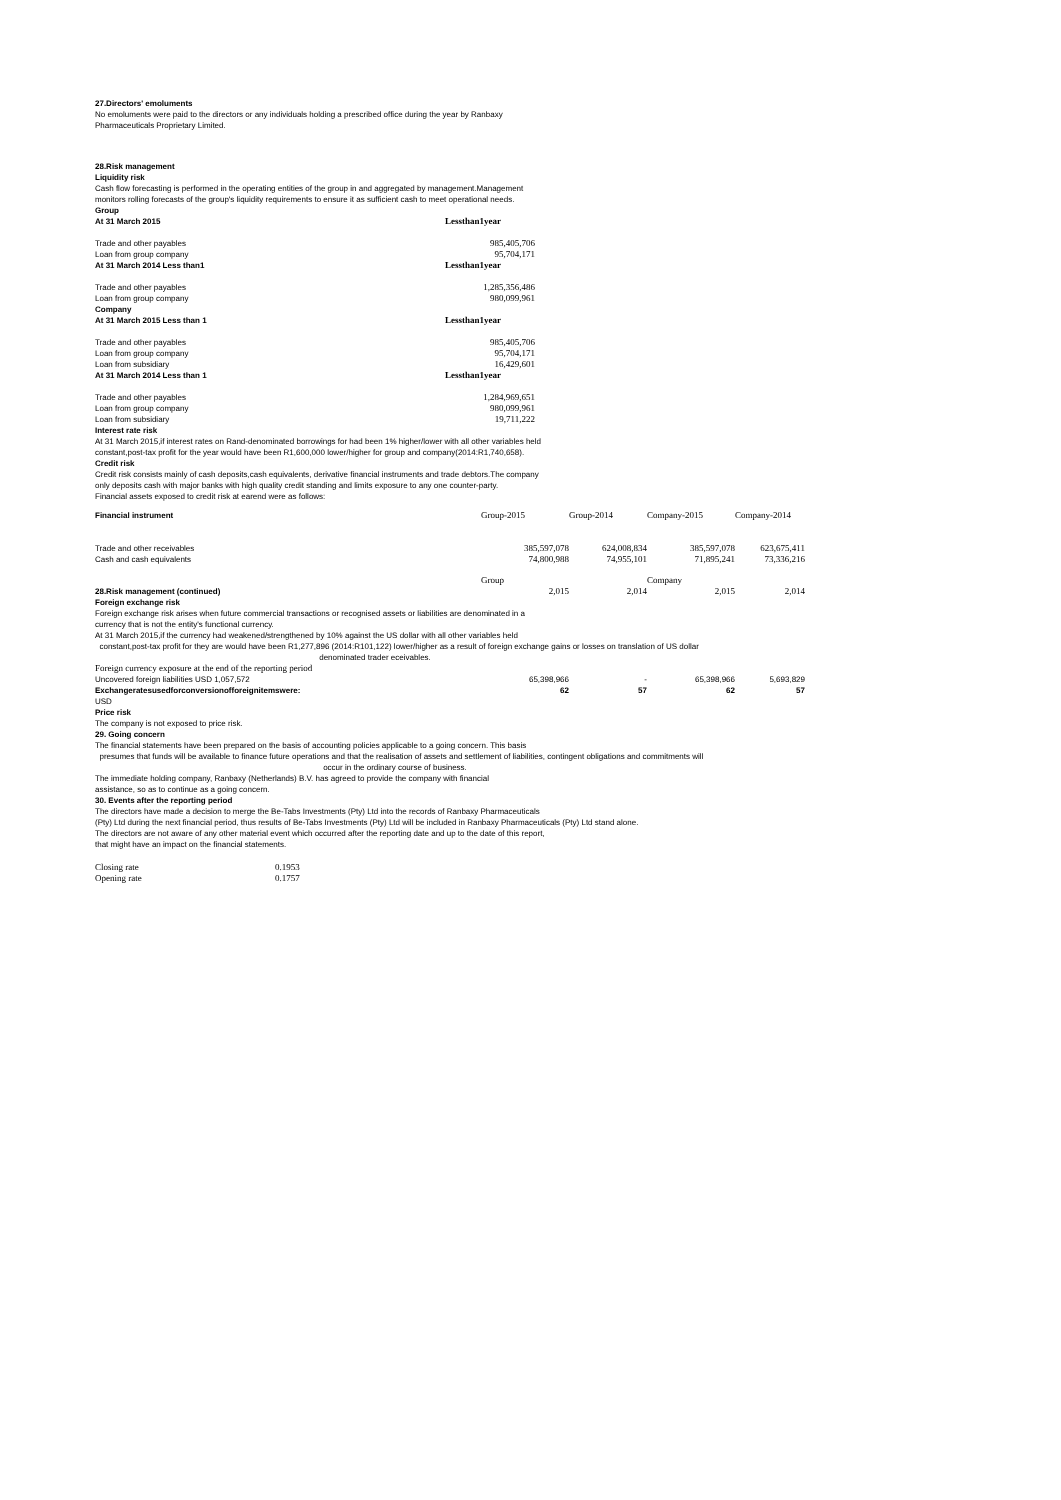27.Directors' emoluments
No emoluments were paid to the directors or any individuals holding a prescribed office during the year by Ranbaxy
Pharmaceuticals Proprietary Limited.
28.Risk management
Liquidity risk
Cash flow forecasting is performed in the operating entities of the group in and aggregated by management.Management
monitors rolling forecasts of the group's liquidity requirements to ensure it as sufficient cash to meet operational needs.
Group
| At 31 March 2015 | Lessthan1year |
| Trade and other payables | 985,405,706 |
| Loan from group company | 95,704,171 |
| At 31 March 2014 Less than1 | Lessthan1year |
| Trade and other payables | 1,285,356,486 |
| Loan from group company | 980,099,961 |
| Company | |
| At 31 March 2015 Less than 1 | Lessthan1year |
| Trade and other payables | 985,405,706 |
| Loan from group company | 95,704,171 |
| Loan from subsidiary | 16,429,601 |
| At 31 March 2014 Less than 1 | Lessthan1year |
| Trade and other payables | 1,284,969,651 |
| Loan from group company | 980,099,961 |
| Loan from subsidiary | 19,711,222 |
Interest rate risk
At 31 March 2015,if interest rates on Rand-denominated borrowings for had been 1% higher/lower with all other variables held
constant,post-tax profit for the year would have been R1,600,000 lower/higher for group and company(2014:R1,740,658).
Credit risk
Credit risk consists mainly of cash deposits,cash equivalents, derivative financial instruments and trade debtors.The company
only deposits cash with major banks with high quality credit standing and limits exposure to any one counter-party.
Financial assets exposed to credit risk at earend were as follows:
| Financial instrument | Group-2015 | Group-2014 | Company-2015 | Company-2014 |
| Trade and other receivables | 385,597,078 | 624,008,834 | 385,597,078 | 623,675,411 |
| Cash and cash equivalents | 74,800,988 | 74,955,101 | 71,895,241 | 73,336,216 |
| | Group | | Company | |
| 28.Risk management (continued) | 2,015 | 2,014 | 2,015 | 2,014 |
Foreign exchange risk
Foreign exchange risk arises when future commercial transactions or recognised assets or liabilities are denominated in a
currency that is not the entity's functional currency.
At 31 March 2015,if the currency had weakened/strengthened by 10% against the US dollar with all other variables held
constant,post-tax profit for they are would have been R1,277,896 (2014:R101,122) lower/higher as a result of foreign exchange gains or losses on translation of US dollar
denominated trader eceivables.
| Foreign currency exposure at the end of the reporting period | | | | |
| Uncovered foreign liabilities USD 1,057,572 | 65,398,966 | - | 65,398,966 | 5,693,829 |
| Exchangeratesusedforconversionofforeignitemswere: | 62 | 57 | 62 | 57 |
USD
Price risk
The company is not exposed to price risk.
29. Going concern
The financial statements have been prepared on the basis of accounting policies applicable to a going concern. This basis
presumes that funds will be available to finance future operations and that the realisation of assets and settlement of liabilities, contingent obligations and commitments will
occur in the ordinary course of business.
The immediate holding company, Ranbaxy (Netherlands) B.V. has agreed to provide the company with financial
assistance, so as to continue as a going concern.
30. Events after the reporting period
The directors have made a decision to merge the Be-Tabs Investments (Pty) Ltd into the records of Ranbaxy Pharmaceuticals
(Pty) Ltd during the next financial period, thus results of Be-Tabs Investments (Pty) Ltd will be included in Ranbaxy Pharmaceuticals (Pty) Ltd stand alone.
The directors are not aware of any other material event which occurred after the reporting date and up to the date of this report,
that might have an impact on the financial statements.
| Closing rate | 0.1953 |
| Opening rate | 0.1757 |